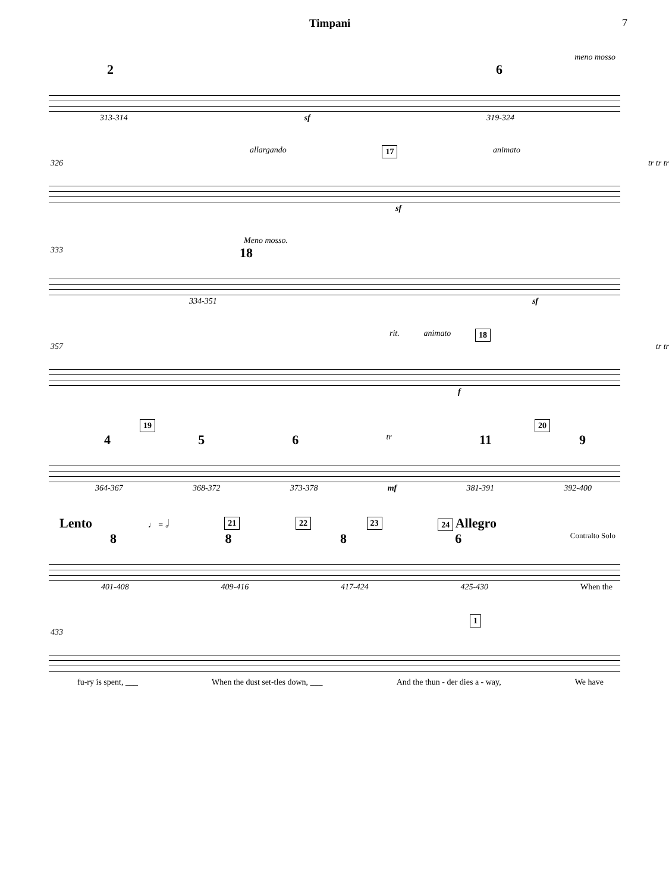Timpani 7
meno mosso
26
313-314 sf 319-324
allargando 17 animato
326 tr tr tr
sf
Meno mosso.
333 18
334-351 sf
rit. animato 18
357 tr tr
f
19 20
456 tr 11 9
364-367 368-372 373-378 mf 381-391 392-400
Lento ♩ = 𝅗𝅥 21 22 23 24 Allegro
8886 Contralto Solo
401-408 409-416 417-424 425-430 When the
1
433
fu-ry is spent, ___ When the dust set-tles down, ___ And the thun - der dies a - way, We have